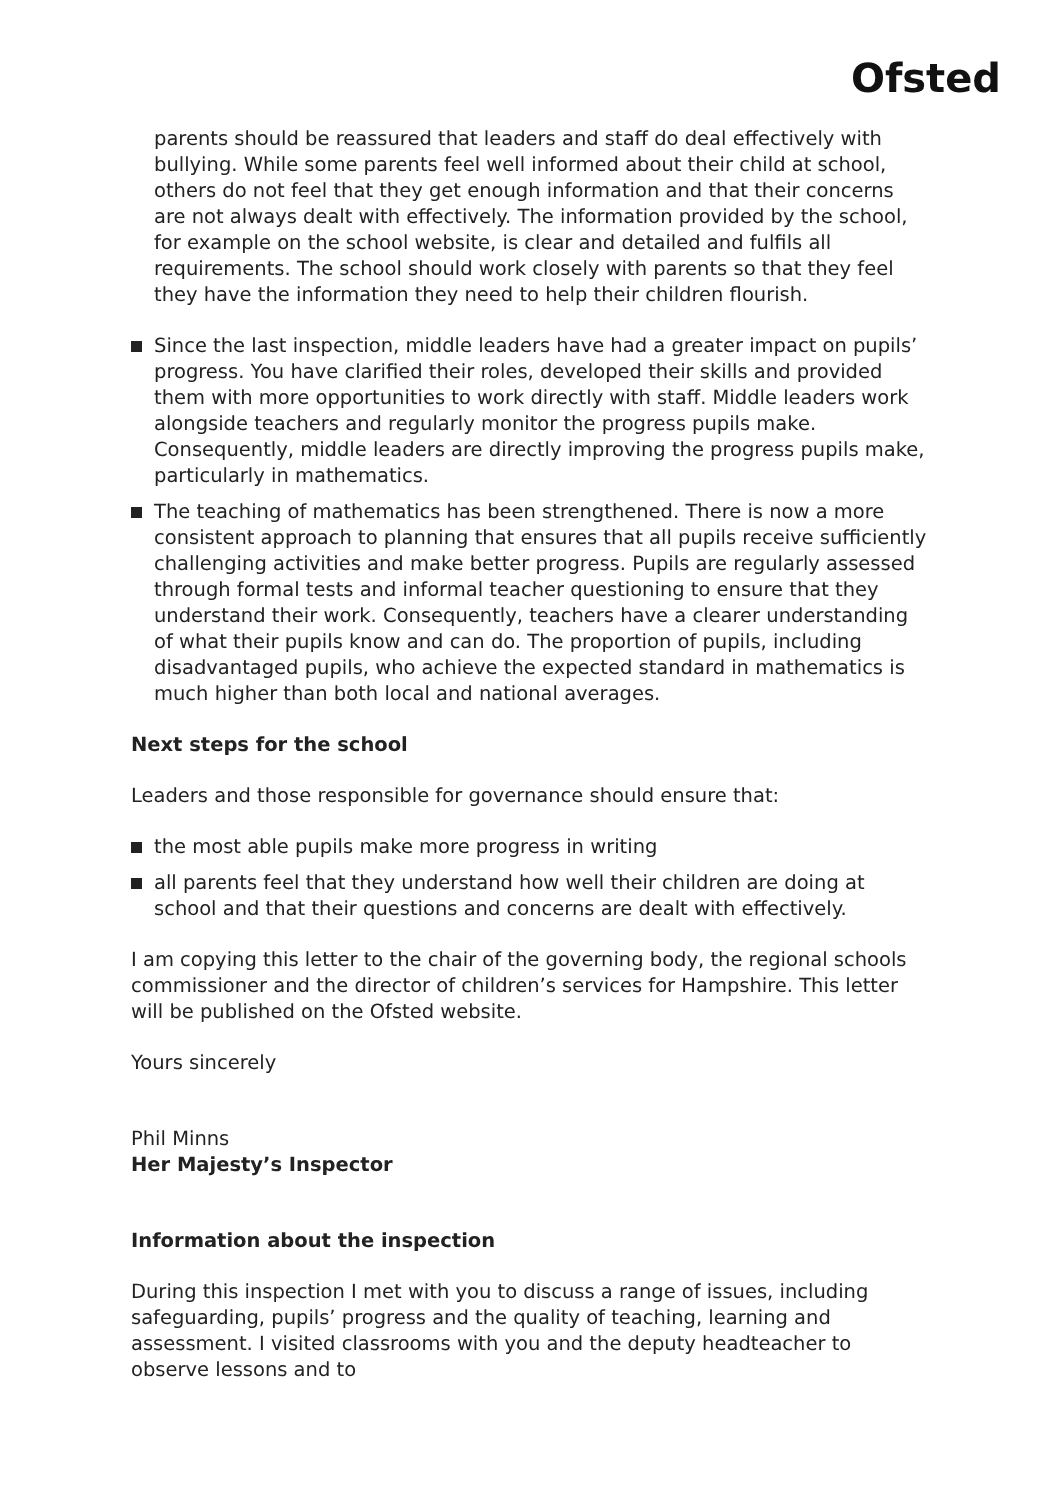Ofsted
parents should be reassured that leaders and staff do deal effectively with bullying. While some parents feel well informed about their child at school, others do not feel that they get enough information and that their concerns are not always dealt with effectively. The information provided by the school, for example on the school website, is clear and detailed and fulfils all requirements. The school should work closely with parents so that they feel they have the information they need to help their children flourish.
Since the last inspection, middle leaders have had a greater impact on pupils’ progress. You have clarified their roles, developed their skills and provided them with more opportunities to work directly with staff. Middle leaders work alongside teachers and regularly monitor the progress pupils make. Consequently, middle leaders are directly improving the progress pupils make, particularly in mathematics.
The teaching of mathematics has been strengthened. There is now a more consistent approach to planning that ensures that all pupils receive sufficiently challenging activities and make better progress. Pupils are regularly assessed through formal tests and informal teacher questioning to ensure that they understand their work. Consequently, teachers have a clearer understanding of what their pupils know and can do. The proportion of pupils, including disadvantaged pupils, who achieve the expected standard in mathematics is much higher than both local and national averages.
Next steps for the school
Leaders and those responsible for governance should ensure that:
the most able pupils make more progress in writing
all parents feel that they understand how well their children are doing at school and that their questions and concerns are dealt with effectively.
I am copying this letter to the chair of the governing body, the regional schools commissioner and the director of children’s services for Hampshire. This letter will be published on the Ofsted website.
Yours sincerely
Phil Minns
Her Majesty’s Inspector
Information about the inspection
During this inspection I met with you to discuss a range of issues, including safeguarding, pupils’ progress and the quality of teaching, learning and assessment. I visited classrooms with you and the deputy headteacher to observe lessons and to